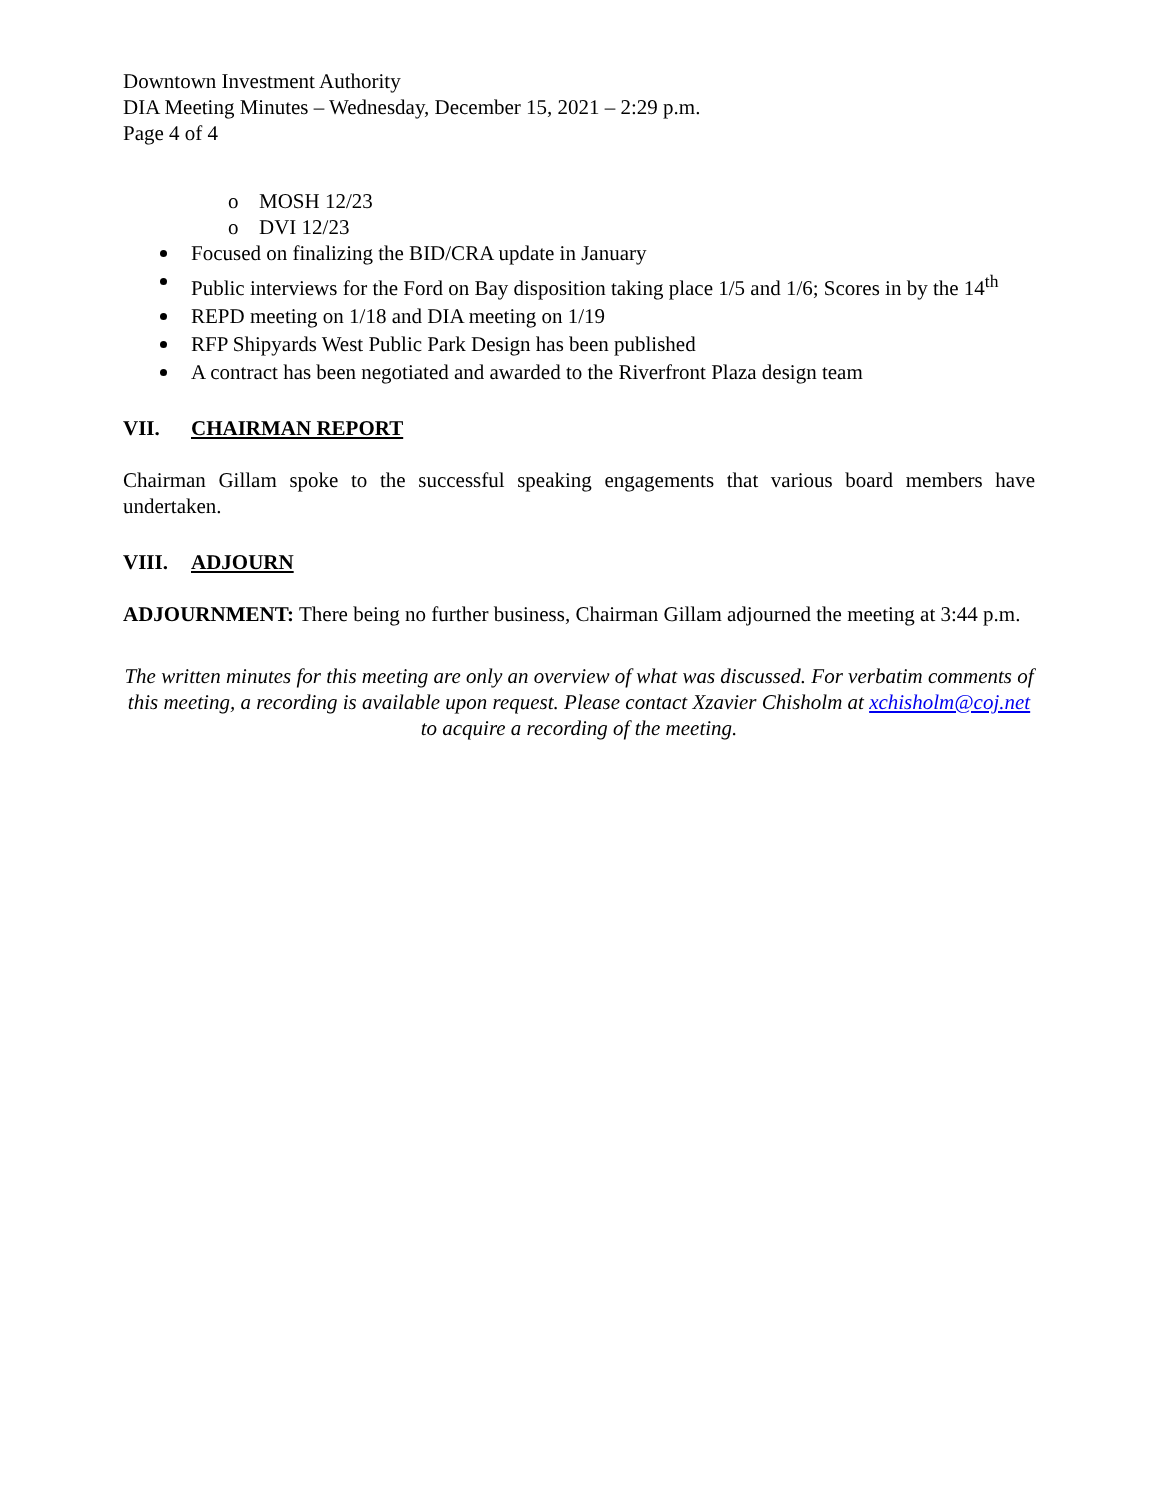Downtown Investment Authority
DIA Meeting Minutes – Wednesday, December 15, 2021 – 2:29 p.m.
Page 4 of 4
o MOSH 12/23
o DVI 12/23
Focused on finalizing the BID/CRA update in January
Public interviews for the Ford on Bay disposition taking place 1/5 and 1/6; Scores in by the 14<sup>th</sup>
REPD meeting on 1/18 and DIA meeting on 1/19
RFP Shipyards West Public Park Design has been published
A contract has been negotiated and awarded to the Riverfront Plaza design team
VII. CHAIRMAN REPORT
Chairman Gillam spoke to the successful speaking engagements that various board members have undertaken.
VIII. ADJOURN
ADJOURNMENT: There being no further business, Chairman Gillam adjourned the meeting at 3:44 p.m.
The written minutes for this meeting are only an overview of what was discussed. For verbatim comments of this meeting, a recording is available upon request. Please contact Xzavier Chisholm at xchisholm@coj.net to acquire a recording of the meeting.